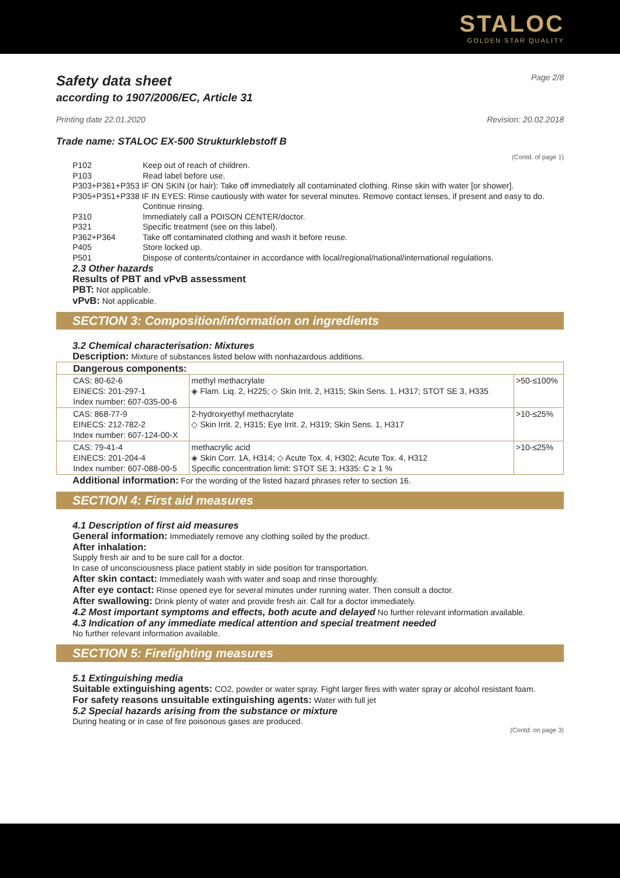STALOC
GOLDEN STAR QUALITY
Safety data sheet Page 2/8
according to 1907/2006/EC, Article 31
Printing date 22.01.2020 Revision: 20.02.2018
Trade name: STALOC EX-500 Strukturklebstoff B
(Contd. of page 1)
P102 Keep out of reach of children.
P103 Read label before use.
P303+P361+P353 IF ON SKIN (or hair): Take off immediately all contaminated clothing. Rinse skin with water [or shower].
P305+P351+P338 IF IN EYES: Rinse cautiously with water for several minutes. Remove contact lenses, if present and easy to do.
Continue rinsing.
P310 Immediately call a POISON CENTER/doctor.
P321 Specific treatment (see on this label).
P362+P364 Take off contaminated clothing and wash it before reuse.
P405 Store locked up.
P501 Dispose of contents/container in accordance with local/regional/national/international regulations.
2.3 Other hazards
Results of PBT and vPvB assessment
PBT: Not applicable.
vPvB: Not applicable.
SECTION 3: Composition/information on ingredients
3.2 Chemical characterisation: Mixtures
Description: Mixture of substances listed below with nonhazardous additions.
| Dangerous components: | | |
| CAS: 80-62-6 EINECS: 201-297-1 Index number: 607-035-00-6 | methyl methacrylate ◈ Flam. Liq. 2, H225; ◇ Skin Irrit. 2, H315; Skin Sens. 1, H317; STOT SE 3, H335 | >50-≤100% |
| CAS: 868-77-9 EINECS: 212-782-2 Index number: 607-124-00-X | 2-hydroxyethyl methacrylate ◇ Skin Irrit. 2, H315; Eye Irrit. 2, H319; Skin Sens. 1, H317 | >10-≤25% |
| CAS: 79-41-4 EINECS: 201-204-4 Index number: 607-088-00-5 | methacrylic acid ◈ Skin Corr. 1A, H314; ◇ Acute Tox. 4, H302; Acute Tox. 4, H312 Specific concentration limit: STOT SE 3; H335: C ≥ 1 % | >10-≤25% |
Additional information: For the wording of the listed hazard phrases refer to section 16.
SECTION 4: First aid measures
4.1 Description of first aid measures
General information: Immediately remove any clothing soiled by the product.
After inhalation:
Supply fresh air and to be sure call for a doctor.
In case of unconsciousness place patient stably in side position for transportation.
After skin contact: Immediately wash with water and soap and rinse thoroughly.
After eye contact: Rinse opened eye for several minutes under running water. Then consult a doctor.
After swallowing: Drink plenty of water and provide fresh air. Call for a doctor immediately.
4.2 Most important symptoms and effects, both acute and delayed No further relevant information available.
4.3 Indication of any immediate medical attention and special treatment needed
No further relevant information available.
SECTION 5: Firefighting measures
5.1 Extinguishing media
Suitable extinguishing agents: CO2, powder or water spray. Fight larger fires with water spray or alcohol resistant foam.
For safety reasons unsuitable extinguishing agents: Water with full jet
5.2 Special hazards arising from the substance or mixture
During heating or in case of fire poisonous gases are produced.
(Contd. on page 3)